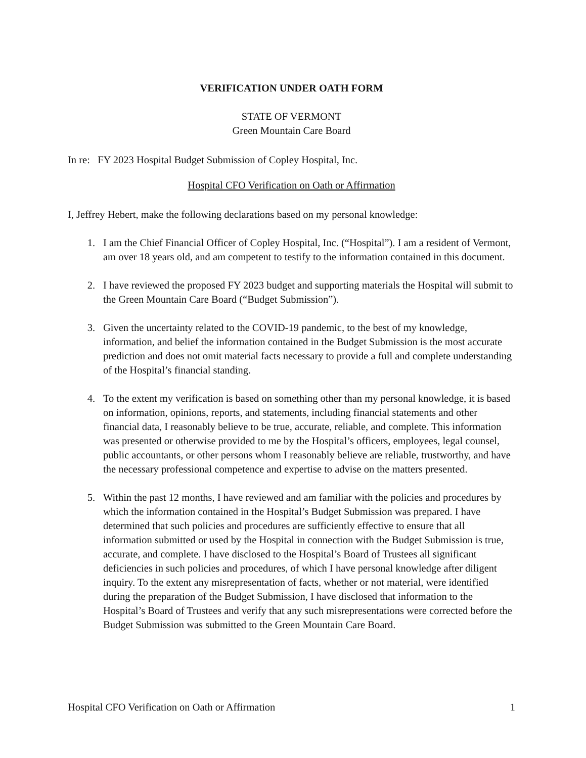VERIFICATION UNDER OATH FORM
STATE OF VERMONT
Green Mountain Care Board
In re: FY 2023 Hospital Budget Submission of Copley Hospital, Inc.
Hospital CFO Verification on Oath or Affirmation
I, Jeffrey Hebert, make the following declarations based on my personal knowledge:
1. I am the Chief Financial Officer of Copley Hospital, Inc. (“Hospital”). I am a resident of Vermont, am over 18 years old, and am competent to testify to the information contained in this document.
2. I have reviewed the proposed FY 2023 budget and supporting materials the Hospital will submit to the Green Mountain Care Board (“Budget Submission”).
3. Given the uncertainty related to the COVID-19 pandemic, to the best of my knowledge, information, and belief the information contained in the Budget Submission is the most accurate prediction and does not omit material facts necessary to provide a full and complete understanding of the Hospital’s financial standing.
4. To the extent my verification is based on something other than my personal knowledge, it is based on information, opinions, reports, and statements, including financial statements and other financial data, I reasonably believe to be true, accurate, reliable, and complete. This information was presented or otherwise provided to me by the Hospital’s officers, employees, legal counsel, public accountants, or other persons whom I reasonably believe are reliable, trustworthy, and have the necessary professional competence and expertise to advise on the matters presented.
5. Within the past 12 months, I have reviewed and am familiar with the policies and procedures by which the information contained in the Hospital’s Budget Submission was prepared. I have determined that such policies and procedures are sufficiently effective to ensure that all information submitted or used by the Hospital in connection with the Budget Submission is true, accurate, and complete. I have disclosed to the Hospital’s Board of Trustees all significant deficiencies in such policies and procedures, of which I have personal knowledge after diligent inquiry. To the extent any misrepresentation of facts, whether or not material, were identified during the preparation of the Budget Submission, I have disclosed that information to the Hospital’s Board of Trustees and verify that any such misrepresentations were corrected before the Budget Submission was submitted to the Green Mountain Care Board.
Hospital CFO Verification on Oath or Affirmation 1